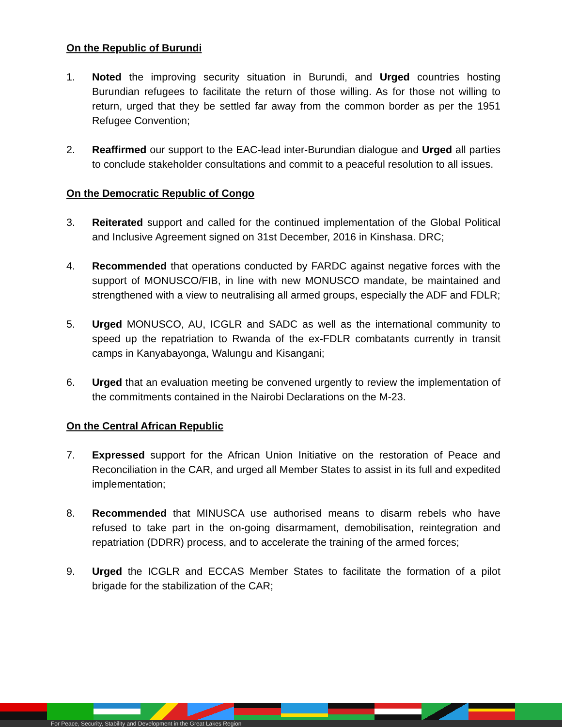On the Republic of Burundi
1. Noted the improving security situation in Burundi, and Urged countries hosting Burundian refugees to facilitate the return of those willing. As for those not willing to return, urged that they be settled far away from the common border as per the 1951 Refugee Convention;
2. Reaffirmed our support to the EAC-lead inter-Burundian dialogue and Urged all parties to conclude stakeholder consultations and commit to a peaceful resolution to all issues.
On the Democratic Republic of Congo
3. Reiterated support and called for the continued implementation of the Global Political and Inclusive Agreement signed on 31st December, 2016 in Kinshasa. DRC;
4. Recommended that operations conducted by FARDC against negative forces with the support of MONUSCO/FIB, in line with new MONUSCO mandate, be maintained and strengthened with a view to neutralising all armed groups, especially the ADF and FDLR;
5. Urged MONUSCO, AU, ICGLR and SADC as well as the international community to speed up the repatriation to Rwanda of the ex-FDLR combatants currently in transit camps in Kanyabayonga, Walungu and Kisangani;
6. Urged that an evaluation meeting be convened urgently to review the implementation of the commitments contained in the Nairobi Declarations on the M-23.
On the Central African Republic
7. Expressed support for the African Union Initiative on the restoration of Peace and Reconciliation in the CAR, and urged all Member States to assist in its full and expedited implementation;
8. Recommended that MINUSCA use authorised means to disarm rebels who have refused to take part in the on-going disarmament, demobilisation, reintegration and repatriation (DDRR) process, and to accelerate the training of the armed forces;
9. Urged the ICGLR and ECCAS Member States to facilitate the formation of a pilot brigade for the stabilization of the CAR;
For Peace, Security, Stability and Development in the Great Lakes Region